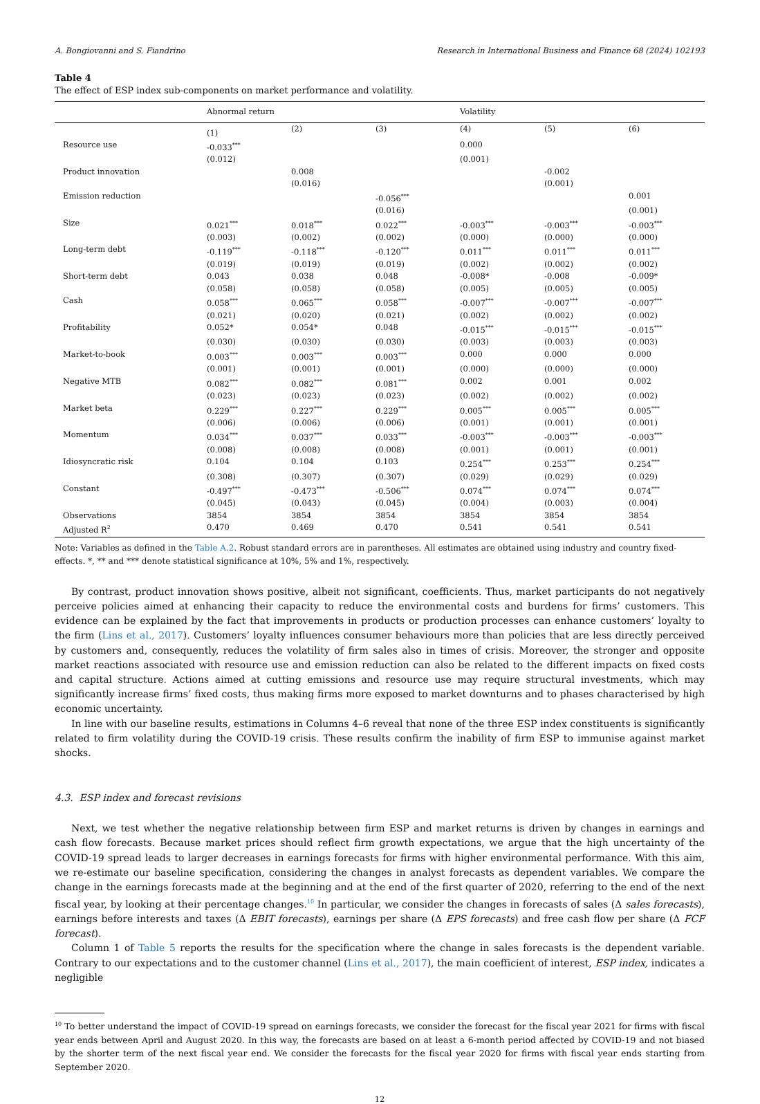A. Bongiovanni and S. Fiandrino Research in International Business and Finance 68 (2024) 102193
Table 4
The effect of ESP index sub-components on market performance and volatility.
| | Abnormal return | | | Volatility | | |
| --- | --- | --- | --- | --- | --- | --- |
| | (1) | (2) | (3) | (4) | (5) | (6) |
| Resource use | -0.033<sup>***</sup> | | | 0.000 | | |
| | (0.012) | | | (0.001) | | |
| Product innovation | | 0.008 | | | -0.002 | |
| | | (0.016) | | | (0.001) | |
| Emission reduction | | | -0.056<sup>***</sup> | | | 0.001 |
| | | | (0.016) | | | (0.001) |
| Size | 0.021<sup>***</sup> | 0.018<sup>***</sup> | 0.022<sup>***</sup> | -0.003<sup>***</sup> | -0.003<sup>***</sup> | -0.003<sup>***</sup> |
| | (0.003) | (0.002) | (0.002) | (0.000) | (0.000) | (0.000) |
| Long-term debt | -0.119<sup>***</sup> | -0.118<sup>***</sup> | -0.120<sup>***</sup> | 0.011<sup>***</sup> | 0.011<sup>***</sup> | 0.011<sup>***</sup> |
| | (0.019) | (0.019) | (0.019) | (0.002) | (0.002) | (0.002) |
| Short-term debt | 0.043 | 0.038 | 0.048 | -0.008* | -0.008 | -0.009* |
| | (0.058) | (0.058) | (0.058) | (0.005) | (0.005) | (0.005) |
| Cash | 0.058<sup>***</sup> | 0.065<sup>***</sup> | 0.058<sup>***</sup> | -0.007<sup>***</sup> | -0.007<sup>***</sup> | -0.007<sup>***</sup> |
| | (0.021) | (0.020) | (0.021) | (0.002) | (0.002) | (0.002) |
| Profitability | 0.052* | 0.054* | 0.048 | -0.015<sup>***</sup> | -0.015<sup>***</sup> | -0.015<sup>***</sup> |
| | (0.030) | (0.030) | (0.030) | (0.003) | (0.003) | (0.003) |
| Market-to-book | 0.003<sup>***</sup> | 0.003<sup>***</sup> | 0.003<sup>***</sup> | 0.000 | 0.000 | 0.000 |
| | (0.001) | (0.001) | (0.001) | (0.000) | (0.000) | (0.000) |
| Negative MTB | 0.082<sup>***</sup> | 0.082<sup>***</sup> | 0.081<sup>***</sup> | 0.002 | 0.001 | 0.002 |
| | (0.023) | (0.023) | (0.023) | (0.002) | (0.002) | (0.002) |
| Market beta | 0.229<sup>***</sup> | 0.227<sup>***</sup> | 0.229<sup>***</sup> | 0.005<sup>***</sup> | 0.005<sup>***</sup> | 0.005<sup>***</sup> |
| | (0.006) | (0.006) | (0.006) | (0.001) | (0.001) | (0.001) |
| Momentum | 0.034<sup>***</sup> | 0.037<sup>***</sup> | 0.033<sup>***</sup> | -0.003<sup>***</sup> | -0.003<sup>***</sup> | -0.003<sup>***</sup> |
| | (0.008) | (0.008) | (0.008) | (0.001) | (0.001) | (0.001) |
| Idiosyncratic risk | 0.104 | 0.104 | 0.103 | 0.254<sup>***</sup> | 0.253<sup>***</sup> | 0.254<sup>***</sup> |
| | (0.308) | (0.307) | (0.307) | (0.029) | (0.029) | (0.029) |
| Constant | -0.497<sup>***</sup> | -0.473<sup>***</sup> | -0.506<sup>***</sup> | 0.074<sup>***</sup> | 0.074<sup>***</sup> | 0.074<sup>***</sup> |
| | (0.045) | (0.043) | (0.045) | (0.004) | (0.003) | (0.004) |
| Observations | 3854 | 3854 | 3854 | 3854 | 3854 | 3854 |
| Adjusted R<sup>2</sup> | 0.470 | 0.469 | 0.470 | 0.541 | 0.541 | 0.541 |
Note: Variables as defined in the Table A.2. Robust standard errors are in parentheses. All estimates are obtained using industry and country fixed-effects. *, ** and *** denote statistical significance at 10%, 5% and 1%, respectively.
By contrast, product innovation shows positive, albeit not significant, coefficients. Thus, market participants do not negatively perceive policies aimed at enhancing their capacity to reduce the environmental costs and burdens for firms’ customers. This evidence can be explained by the fact that improvements in products or production processes can enhance customers’ loyalty to the firm (Lins et al., 2017). Customers’ loyalty influences consumer behaviours more than policies that are less directly perceived by customers and, consequently, reduces the volatility of firm sales also in times of crisis. Moreover, the stronger and opposite market reactions associated with resource use and emission reduction can also be related to the different impacts on fixed costs and capital structure. Actions aimed at cutting emissions and resource use may require structural investments, which may significantly increase firms’ fixed costs, thus making firms more exposed to market downturns and to phases characterised by high economic uncertainty.
In line with our baseline results, estimations in Columns 4–6 reveal that none of the three ESP index constituents is significantly related to firm volatility during the COVID-19 crisis. These results confirm the inability of firm ESP to immunise against market shocks.
4.3. ESP index and forecast revisions
Next, we test whether the negative relationship between firm ESP and market returns is driven by changes in earnings and cash flow forecasts. Because market prices should reflect firm growth expectations, we argue that the high uncertainty of the COVID-19 spread leads to larger decreases in earnings forecasts for firms with higher environmental performance. With this aim, we re-estimate our baseline specification, considering the changes in analyst forecasts as dependent variables. We compare the change in the earnings forecasts made at the beginning and at the end of the first quarter of 2020, referring to the end of the next fiscal year, by looking at their percentage changes.<sup>10</sup> In particular, we consider the changes in forecasts of sales (Δ sales forecasts), earnings before interests and taxes (Δ EBIT forecasts), earnings per share (Δ EPS forecasts) and free cash flow per share (Δ FCF forecast).
Column 1 of Table 5 reports the results for the specification where the change in sales forecasts is the dependent variable. Contrary to our expectations and to the customer channel (Lins et al., 2017), the main coefficient of interest, ESP index, indicates a negligible
<sup>10</sup> To better understand the impact of COVID-19 spread on earnings forecasts, we consider the forecast for the fiscal year 2021 for firms with fiscal year ends between April and August 2020. In this way, the forecasts are based on at least a 6-month period affected by COVID-19 and not biased by the shorter term of the next fiscal year end. We consider the forecasts for the fiscal year 2020 for firms with fiscal year ends starting from September 2020.
12